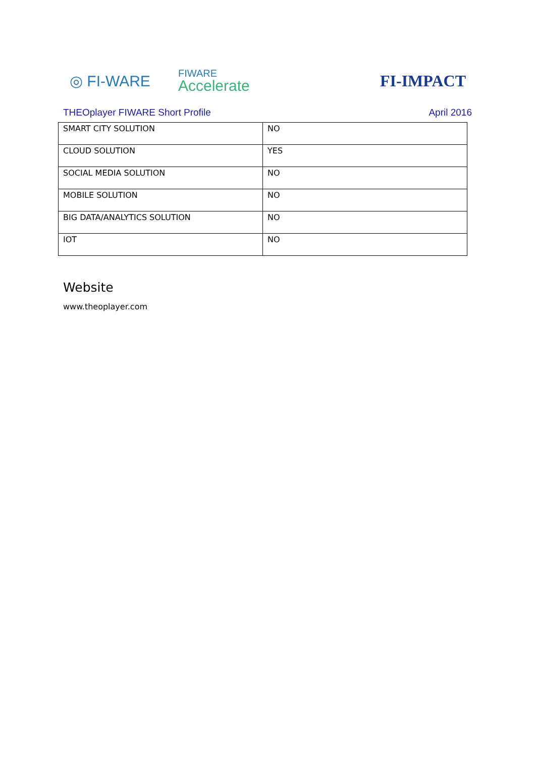◎ FI-WARE
FIWARE
Accelerate
FI-IMPACT
THEOplayer FIWARE Short Profile April 2016
| SMART CITY SOLUTION | NO |
| CLOUD SOLUTION | YES |
| SOCIAL MEDIA SOLUTION | NO |
| MOBILE SOLUTION | NO |
| BIG DATA/ANALYTICS SOLUTION | NO |
| IOT | NO |
Website
www.theoplayer.com